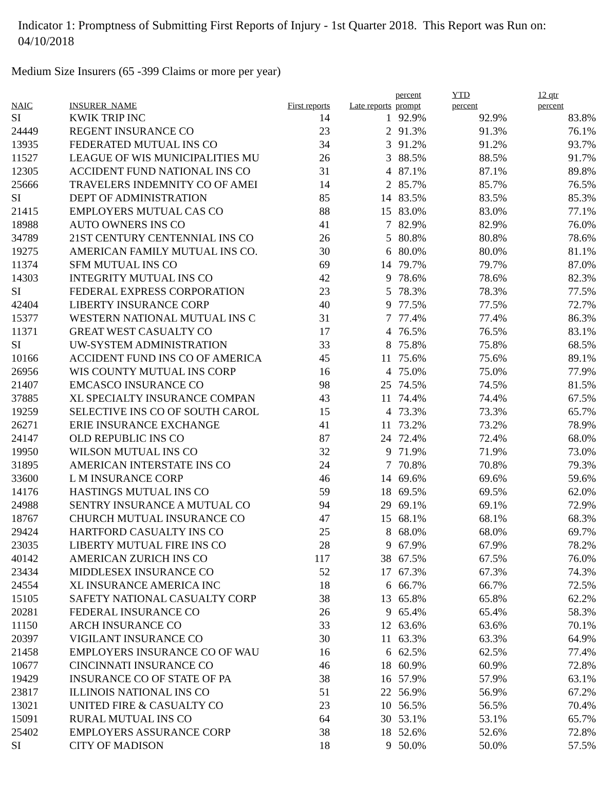Indicator 1: Promptness of Submitting First Reports of Injury - 1st Quarter 2018. This Report was Run on: 04/10/2018
Medium Size Insurers (65 -399 Claims or more per year)
| NAIC | INSURER_NAME | First reports | Late reports | percent prompt | YTD percent | 12 qtr percent |
| --- | --- | --- | --- | --- | --- | --- |
| SI | KWIK TRIP INC | 14 | 1 | 92.9% | 92.9% | 83.8% |
| 24449 | REGENT INSURANCE CO | 23 | 2 | 91.3% | 91.3% | 76.1% |
| 13935 | FEDERATED MUTUAL INS CO | 34 | 3 | 91.2% | 91.2% | 93.7% |
| 11527 | LEAGUE OF WIS MUNICIPALITIES MU | 26 | 3 | 88.5% | 88.5% | 91.7% |
| 12305 | ACCIDENT FUND NATIONAL INS CO | 31 | 4 | 87.1% | 87.1% | 89.8% |
| 25666 | TRAVELERS INDEMNITY CO OF AMEI | 14 | 2 | 85.7% | 85.7% | 76.5% |
| SI | DEPT OF ADMINISTRATION | 85 | 14 | 83.5% | 83.5% | 85.3% |
| 21415 | EMPLOYERS MUTUAL CAS CO | 88 | 15 | 83.0% | 83.0% | 77.1% |
| 18988 | AUTO OWNERS INS CO | 41 | 7 | 82.9% | 82.9% | 76.0% |
| 34789 | 21ST CENTURY CENTENNIAL INS CO | 26 | 5 | 80.8% | 80.8% | 78.6% |
| 19275 | AMERICAN FAMILY MUTUAL INS CO. | 30 | 6 | 80.0% | 80.0% | 81.1% |
| 11374 | SFM MUTUAL INS CO | 69 | 14 | 79.7% | 79.7% | 87.0% |
| 14303 | INTEGRITY MUTUAL INS CO | 42 | 9 | 78.6% | 78.6% | 82.3% |
| SI | FEDERAL EXPRESS CORPORATION | 23 | 5 | 78.3% | 78.3% | 77.5% |
| 42404 | LIBERTY INSURANCE CORP | 40 | 9 | 77.5% | 77.5% | 72.7% |
| 15377 | WESTERN NATIONAL MUTUAL INS C | 31 | 7 | 77.4% | 77.4% | 86.3% |
| 11371 | GREAT WEST CASUALTY CO | 17 | 4 | 76.5% | 76.5% | 83.1% |
| SI | UW-SYSTEM ADMINISTRATION | 33 | 8 | 75.8% | 75.8% | 68.5% |
| 10166 | ACCIDENT FUND INS CO OF AMERICA | 45 | 11 | 75.6% | 75.6% | 89.1% |
| 26956 | WIS COUNTY MUTUAL INS CORP | 16 | 4 | 75.0% | 75.0% | 77.9% |
| 21407 | EMCASCO INSURANCE CO | 98 | 25 | 74.5% | 74.5% | 81.5% |
| 37885 | XL SPECIALTY INSURANCE COMPAN | 43 | 11 | 74.4% | 74.4% | 67.5% |
| 19259 | SELECTIVE INS CO OF SOUTH CAROL | 15 | 4 | 73.3% | 73.3% | 65.7% |
| 26271 | ERIE INSURANCE EXCHANGE | 41 | 11 | 73.2% | 73.2% | 78.9% |
| 24147 | OLD REPUBLIC INS CO | 87 | 24 | 72.4% | 72.4% | 68.0% |
| 19950 | WILSON MUTUAL INS CO | 32 | 9 | 71.9% | 71.9% | 73.0% |
| 31895 | AMERICAN INTERSTATE INS CO | 24 | 7 | 70.8% | 70.8% | 79.3% |
| 33600 | L M INSURANCE CORP | 46 | 14 | 69.6% | 69.6% | 59.6% |
| 14176 | HASTINGS MUTUAL INS CO | 59 | 18 | 69.5% | 69.5% | 62.0% |
| 24988 | SENTRY INSURANCE A MUTUAL CO | 94 | 29 | 69.1% | 69.1% | 72.9% |
| 18767 | CHURCH MUTUAL INSURANCE CO | 47 | 15 | 68.1% | 68.1% | 68.3% |
| 29424 | HARTFORD CASUALTY INS CO | 25 | 8 | 68.0% | 68.0% | 69.7% |
| 23035 | LIBERTY MUTUAL FIRE INS CO | 28 | 9 | 67.9% | 67.9% | 78.2% |
| 40142 | AMERICAN ZURICH INS CO | 117 | 38 | 67.5% | 67.5% | 76.0% |
| 23434 | MIDDLESEX INSURANCE CO | 52 | 17 | 67.3% | 67.3% | 74.3% |
| 24554 | XL INSURANCE AMERICA INC | 18 | 6 | 66.7% | 66.7% | 72.5% |
| 15105 | SAFETY NATIONAL CASUALTY CORP | 38 | 13 | 65.8% | 65.8% | 62.2% |
| 20281 | FEDERAL INSURANCE CO | 26 | 9 | 65.4% | 65.4% | 58.3% |
| 11150 | ARCH INSURANCE CO | 33 | 12 | 63.6% | 63.6% | 70.1% |
| 20397 | VIGILANT INSURANCE CO | 30 | 11 | 63.3% | 63.3% | 64.9% |
| 21458 | EMPLOYERS INSURANCE CO OF WAU | 16 | 6 | 62.5% | 62.5% | 77.4% |
| 10677 | CINCINNATI INSURANCE CO | 46 | 18 | 60.9% | 60.9% | 72.8% |
| 19429 | INSURANCE CO OF STATE OF PA | 38 | 16 | 57.9% | 57.9% | 63.1% |
| 23817 | ILLINOIS NATIONAL INS CO | 51 | 22 | 56.9% | 56.9% | 67.2% |
| 13021 | UNITED FIRE & CASUALTY CO | 23 | 10 | 56.5% | 56.5% | 70.4% |
| 15091 | RURAL MUTUAL INS CO | 64 | 30 | 53.1% | 53.1% | 65.7% |
| 25402 | EMPLOYERS ASSURANCE CORP | 38 | 18 | 52.6% | 52.6% | 72.8% |
| SI | CITY OF MADISON | 18 | 9 | 50.0% | 50.0% | 57.5% |